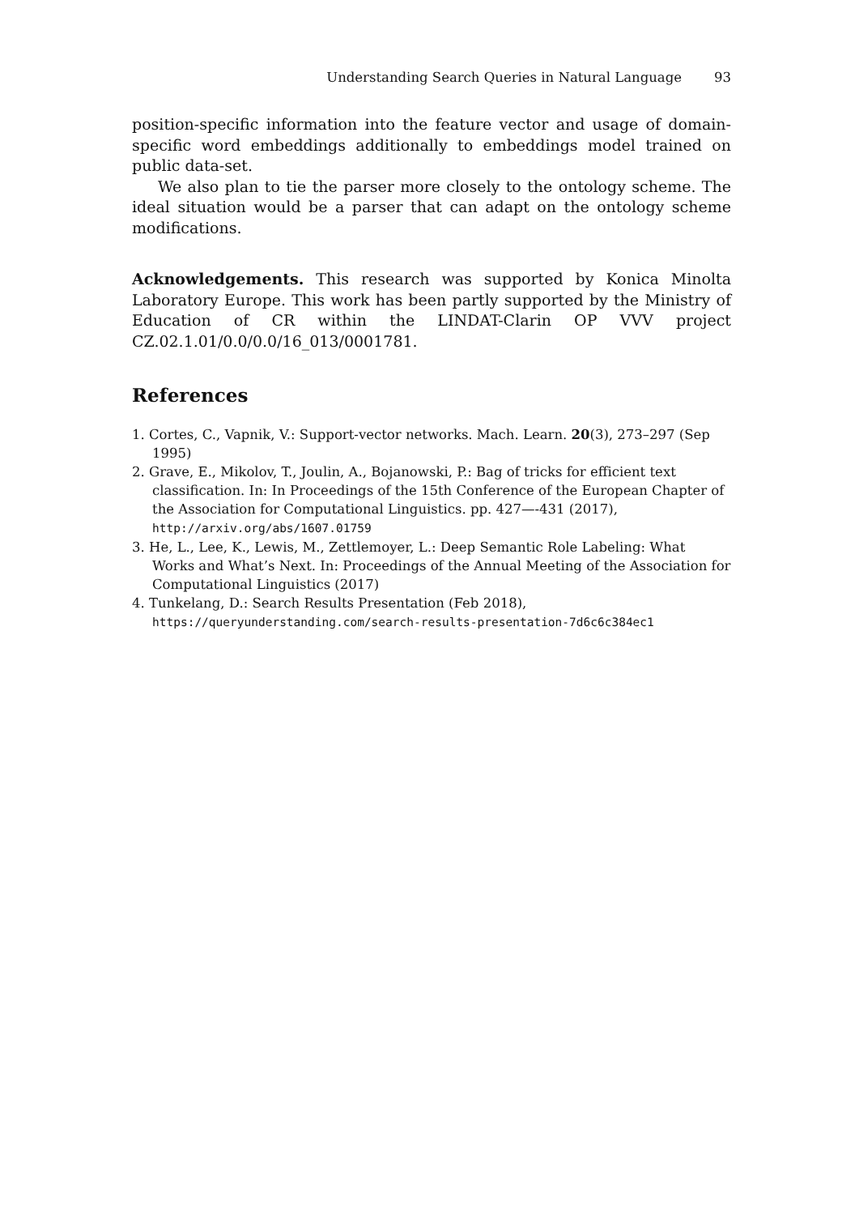Understanding Search Queries in Natural Language 93
position-specific information into the feature vector and usage of domain-specific word embeddings additionally to embeddings model trained on public data-set.
We also plan to tie the parser more closely to the ontology scheme. The ideal situation would be a parser that can adapt on the ontology scheme modifications.
Acknowledgements. This research was supported by Konica Minolta Laboratory Europe. This work has been partly supported by the Ministry of Education of CR within the LINDAT-Clarin OP VVV project CZ.02.1.01/0.0/0.0/16_013/0001781.
References
1. Cortes, C., Vapnik, V.: Support-vector networks. Mach. Learn. 20(3), 273–297 (Sep 1995)
2. Grave, E., Mikolov, T., Joulin, A., Bojanowski, P.: Bag of tricks for efficient text classification. In: In Proceedings of the 15th Conference of the European Chapter of the Association for Computational Linguistics. pp. 427—-431 (2017), http://arxiv.org/abs/1607.01759
3. He, L., Lee, K., Lewis, M., Zettlemoyer, L.: Deep Semantic Role Labeling: What Works and What’s Next. In: Proceedings of the Annual Meeting of the Association for Computational Linguistics (2017)
4. Tunkelang, D.: Search Results Presentation (Feb 2018), https://queryunderstanding.com/search-results-presentation-7d6c6c384ec1